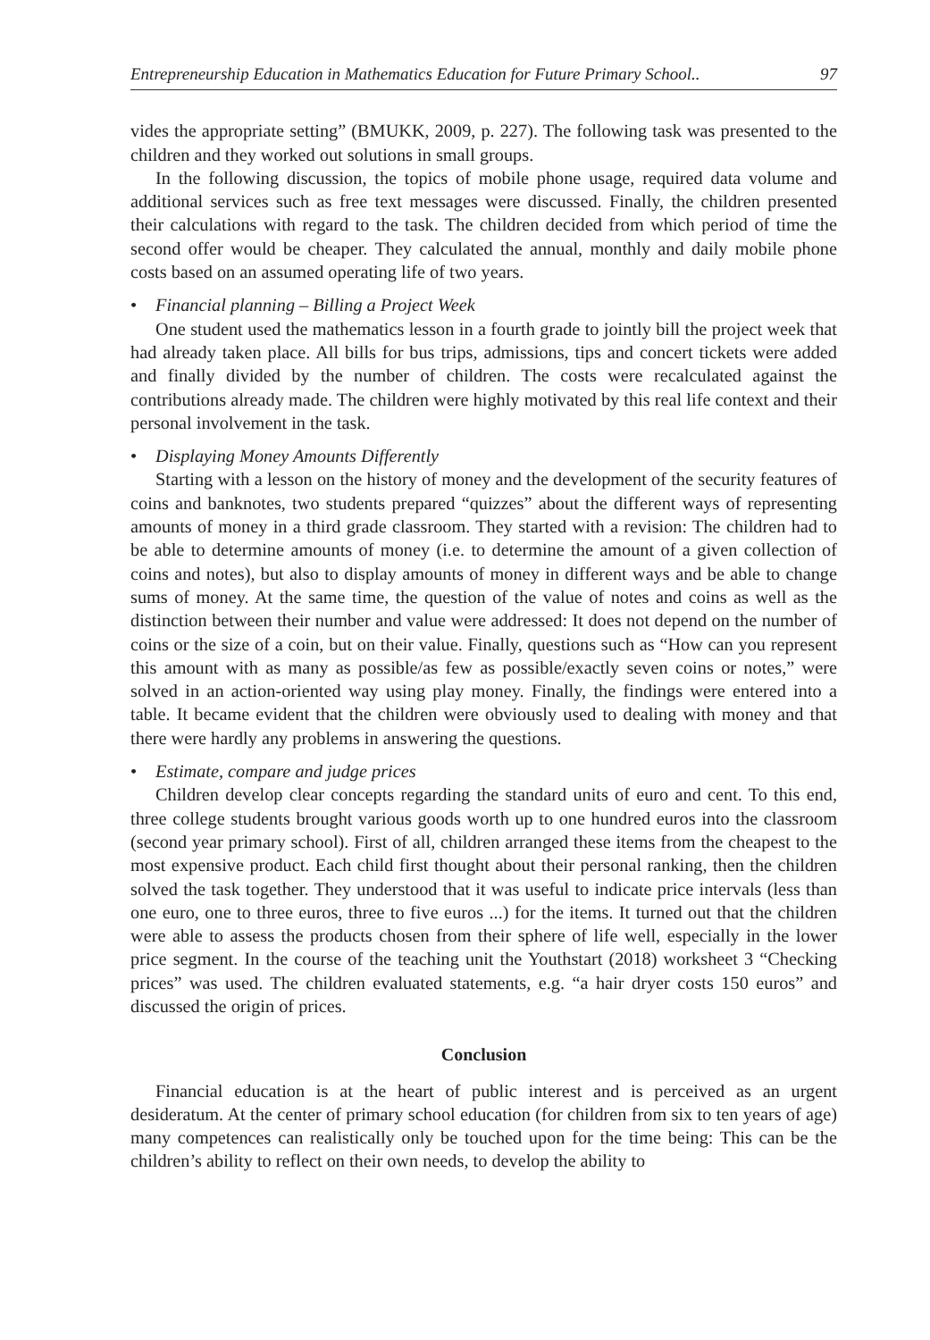Entrepreneurship Education in Mathematics Education for Future Primary School.. 97
vides the appropriate setting” (BMUKK, 2009, p. 227). The following task was presented to the children and they worked out solutions in small groups.
In the following discussion, the topics of mobile phone usage, required data volume and additional services such as free text messages were discussed. Finally, the children presented their calculations with regard to the task. The children decided from which period of time the second offer would be cheaper. They calculated the annual, monthly and daily mobile phone costs based on an assumed operating life of two years.
• Financial planning – Billing a Project Week
One student used the mathematics lesson in a fourth grade to jointly bill the project week that had already taken place. All bills for bus trips, admissions, tips and concert tickets were added and finally divided by the number of children. The costs were recalculated against the contributions already made. The children were highly motivated by this real life context and their personal involvement in the task.
• Displaying Money Amounts Differently
Starting with a lesson on the history of money and the development of the security features of coins and banknotes, two students prepared “quizzes” about the different ways of representing amounts of money in a third grade classroom. They started with a revision: The children had to be able to determine amounts of money (i.e. to determine the amount of a given collection of coins and notes), but also to display amounts of money in different ways and be able to change sums of money. At the same time, the question of the value of notes and coins as well as the distinction between their number and value were addressed: It does not depend on the number of coins or the size of a coin, but on their value. Finally, questions such as “How can you represent this amount with as many as possible/as few as possible/exactly seven coins or notes,” were solved in an action-oriented way using play money. Finally, the findings were entered into a table. It became evident that the children were obviously used to dealing with money and that there were hardly any problems in answering the questions.
• Estimate, compare and judge prices
Children develop clear concepts regarding the standard units of euro and cent. To this end, three college students brought various goods worth up to one hundred euros into the classroom (second year primary school). First of all, children arranged these items from the cheapest to the most expensive product. Each child first thought about their personal ranking, then the children solved the task together. They understood that it was useful to indicate price intervals (less than one euro, one to three euros, three to five euros ...) for the items. It turned out that the children were able to assess the products chosen from their sphere of life well, especially in the lower price segment. In the course of the teaching unit the Youthstart (2018) worksheet 3 “Checking prices” was used. The children evaluated statements, e.g. “a hair dryer costs 150 euros” and discussed the origin of prices.
Conclusion
Financial education is at the heart of public interest and is perceived as an urgent desideratum. At the center of primary school education (for children from six to ten years of age) many competences can realistically only be touched upon for the time being: This can be the children’s ability to reflect on their own needs, to develop the ability to